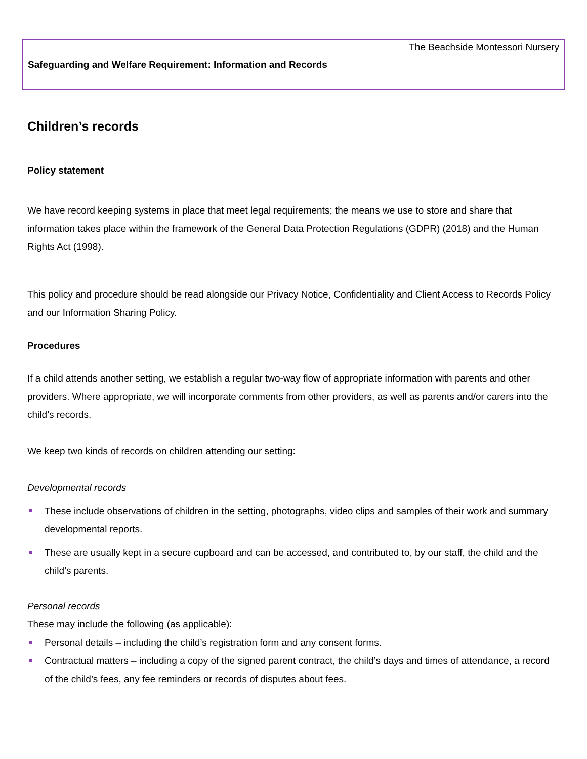The Beachside Montessori Nursery
Safeguarding and Welfare Requirement: Information and Records
Children’s records
Policy statement
We have record keeping systems in place that meet legal requirements; the means we use to store and share that information takes place within the framework of the General Data Protection Regulations (GDPR) (2018) and the Human Rights Act (1998).
This policy and procedure should be read alongside our Privacy Notice, Confidentiality and Client Access to Records Policy and our Information Sharing Policy.
Procedures
If a child attends another setting, we establish a regular two-way flow of appropriate information with parents and other providers. Where appropriate, we will incorporate comments from other providers, as well as parents and/or carers into the child’s records.
We keep two kinds of records on children attending our setting:
Developmental records
These include observations of children in the setting, photographs, video clips and samples of their work and summary developmental reports.
These are usually kept in a secure cupboard and can be accessed, and contributed to, by our staff, the child and the child’s parents.
Personal records
These may include the following (as applicable):
Personal details – including the child’s registration form and any consent forms.
Contractual matters – including a copy of the signed parent contract, the child’s days and times of attendance, a record of the child’s fees, any fee reminders or records of disputes about fees.